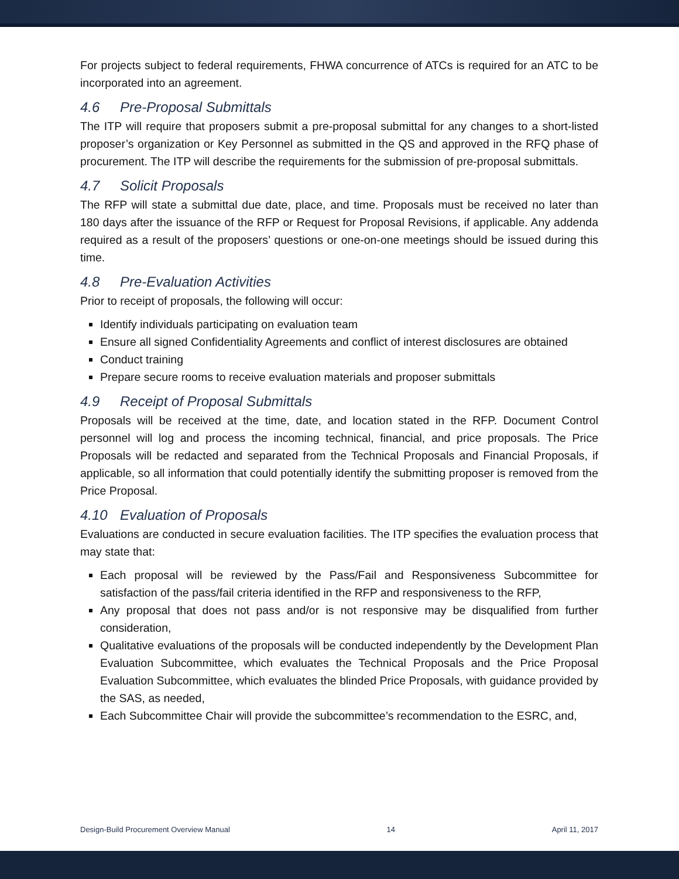For projects subject to federal requirements, FHWA concurrence of ATCs is required for an ATC to be incorporated into an agreement.
4.6 Pre-Proposal Submittals
The ITP will require that proposers submit a pre-proposal submittal for any changes to a short-listed proposer’s organization or Key Personnel as submitted in the QS and approved in the RFQ phase of procurement. The ITP will describe the requirements for the submission of pre-proposal submittals.
4.7 Solicit Proposals
The RFP will state a submittal due date, place, and time. Proposals must be received no later than 180 days after the issuance of the RFP or Request for Proposal Revisions, if applicable. Any addenda required as a result of the proposers’ questions or one-on-one meetings should be issued during this time.
4.8 Pre-Evaluation Activities
Prior to receipt of proposals, the following will occur:
Identify individuals participating on evaluation team
Ensure all signed Confidentiality Agreements and conflict of interest disclosures are obtained
Conduct training
Prepare secure rooms to receive evaluation materials and proposer submittals
4.9 Receipt of Proposal Submittals
Proposals will be received at the time, date, and location stated in the RFP. Document Control personnel will log and process the incoming technical, financial, and price proposals. The Price Proposals will be redacted and separated from the Technical Proposals and Financial Proposals, if applicable, so all information that could potentially identify the submitting proposer is removed from the Price Proposal.
4.10 Evaluation of Proposals
Evaluations are conducted in secure evaluation facilities. The ITP specifies the evaluation process that may state that:
Each proposal will be reviewed by the Pass/Fail and Responsiveness Subcommittee for satisfaction of the pass/fail criteria identified in the RFP and responsiveness to the RFP,
Any proposal that does not pass and/or is not responsive may be disqualified from further consideration,
Qualitative evaluations of the proposals will be conducted independently by the Development Plan Evaluation Subcommittee, which evaluates the Technical Proposals and the Price Proposal Evaluation Subcommittee, which evaluates the blinded Price Proposals, with guidance provided by the SAS, as needed,
Each Subcommittee Chair will provide the subcommittee’s recommendation to the ESRC, and,
Design-Build Procurement Overview Manual 14 April 11, 2017